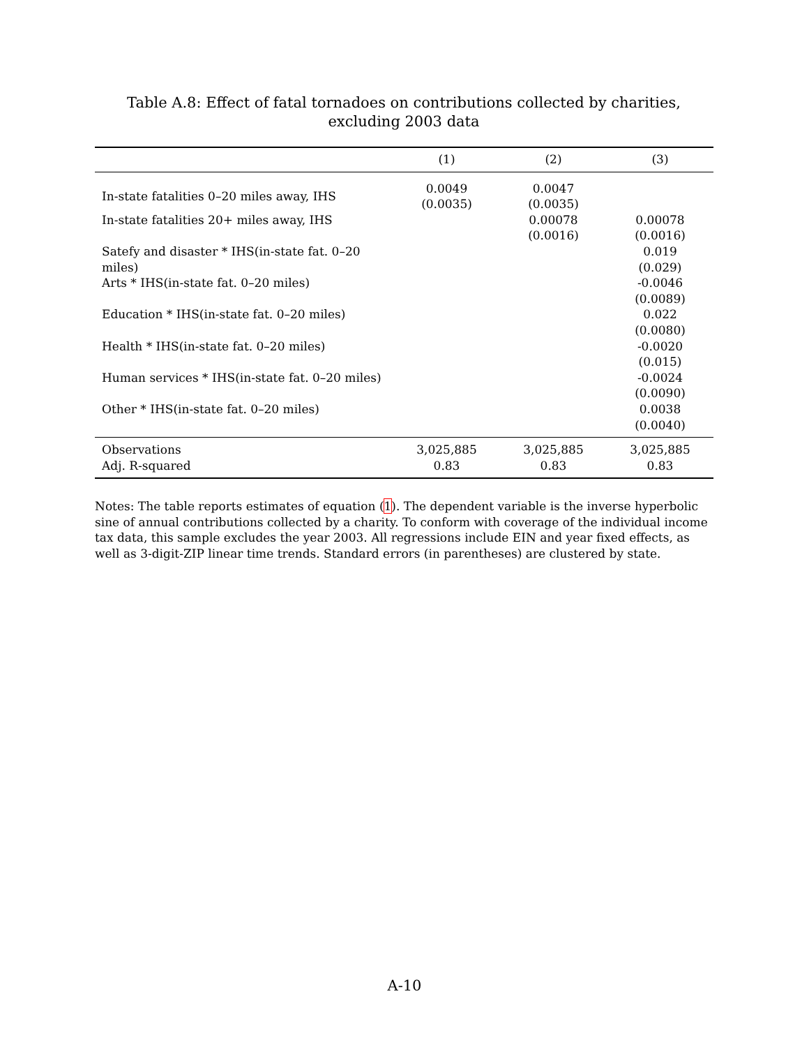Table A.8: Effect of fatal tornadoes on contributions collected by charities, excluding 2003 data
| | (1) | (2) | (3) |
| --- | --- | --- | --- |
| In-state fatalities 0–20 miles away, IHS | 0.0049 (0.0035) | 0.0047 (0.0035) | |
| In-state fatalities 20+ miles away, IHS | | 0.00078 (0.0016) | 0.00078 (0.0016) |
| Satefy and disaster * IHS(in-state fat. 0–20 miles) | | | 0.019 (0.029) |
| Arts * IHS(in-state fat. 0–20 miles) | | | -0.0046 (0.0089) |
| Education * IHS(in-state fat. 0–20 miles) | | | 0.022 (0.0080) |
| Health * IHS(in-state fat. 0–20 miles) | | | -0.0020 (0.015) |
| Human services * IHS(in-state fat. 0–20 miles) | | | -0.0024 (0.0090) |
| Other * IHS(in-state fat. 0–20 miles) | | | 0.0038 (0.0040) |
| Observations | 3,025,885 | 3,025,885 | 3,025,885 |
| Adj. R-squared | 0.83 | 0.83 | 0.83 |
Notes: The table reports estimates of equation (1). The dependent variable is the inverse hyperbolic sine of annual contributions collected by a charity. To conform with coverage of the individual income tax data, this sample excludes the year 2003. All regressions include EIN and year fixed effects, as well as 3-digit-ZIP linear time trends. Standard errors (in parentheses) are clustered by state.
A-10